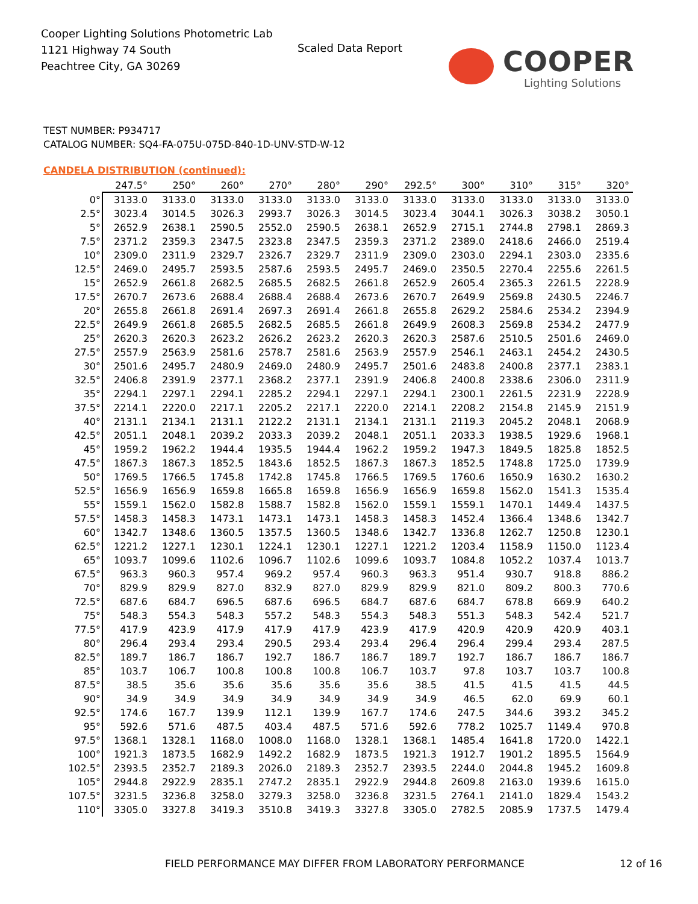Cooper Lighting Solutions Photometric Lab
1121 Highway 74 South
Peachtree City, GA 30269
Scaled Data Report
COOPER
Lighting Solutions
TEST NUMBER: P934717
CATALOG NUMBER: SQ4-FA-075U-075D-840-1D-UNV-STD-W-12
CANDELA DISTRIBUTION (continued):
| | 247.5° | 250° | 260° | 270° | 280° | 290° | 292.5° | 300° | 310° | 315° | 320° |
| --- | --- | --- | --- | --- | --- | --- | --- | --- | --- | --- | --- |
| 0° | 3133.0 | 3133.0 | 3133.0 | 3133.0 | 3133.0 | 3133.0 | 3133.0 | 3133.0 | 3133.0 | 3133.0 | 3133.0 |
| 2.5° | 3023.4 | 3014.5 | 3026.3 | 2993.7 | 3026.3 | 3014.5 | 3023.4 | 3044.1 | 3026.3 | 3038.2 | 3050.1 |
| 5° | 2652.9 | 2638.1 | 2590.5 | 2552.0 | 2590.5 | 2638.1 | 2652.9 | 2715.1 | 2744.8 | 2798.1 | 2869.3 |
| 7.5° | 2371.2 | 2359.3 | 2347.5 | 2323.8 | 2347.5 | 2359.3 | 2371.2 | 2389.0 | 2418.6 | 2466.0 | 2519.4 |
| 10° | 2309.0 | 2311.9 | 2329.7 | 2326.7 | 2329.7 | 2311.9 | 2309.0 | 2303.0 | 2294.1 | 2303.0 | 2335.6 |
| 12.5° | 2469.0 | 2495.7 | 2593.5 | 2587.6 | 2593.5 | 2495.7 | 2469.0 | 2350.5 | 2270.4 | 2255.6 | 2261.5 |
| 15° | 2652.9 | 2661.8 | 2682.5 | 2685.5 | 2682.5 | 2661.8 | 2652.9 | 2605.4 | 2365.3 | 2261.5 | 2228.9 |
| 17.5° | 2670.7 | 2673.6 | 2688.4 | 2688.4 | 2688.4 | 2673.6 | 2670.7 | 2649.9 | 2569.8 | 2430.5 | 2246.7 |
| 20° | 2655.8 | 2661.8 | 2691.4 | 2697.3 | 2691.4 | 2661.8 | 2655.8 | 2629.2 | 2584.6 | 2534.2 | 2394.9 |
| 22.5° | 2649.9 | 2661.8 | 2685.5 | 2682.5 | 2685.5 | 2661.8 | 2649.9 | 2608.3 | 2569.8 | 2534.2 | 2477.9 |
| 25° | 2620.3 | 2620.3 | 2623.2 | 2626.2 | 2623.2 | 2620.3 | 2620.3 | 2587.6 | 2510.5 | 2501.6 | 2469.0 |
| 27.5° | 2557.9 | 2563.9 | 2581.6 | 2578.7 | 2581.6 | 2563.9 | 2557.9 | 2546.1 | 2463.1 | 2454.2 | 2430.5 |
| 30° | 2501.6 | 2495.7 | 2480.9 | 2469.0 | 2480.9 | 2495.7 | 2501.6 | 2483.8 | 2400.8 | 2377.1 | 2383.1 |
| 32.5° | 2406.8 | 2391.9 | 2377.1 | 2368.2 | 2377.1 | 2391.9 | 2406.8 | 2400.8 | 2338.6 | 2306.0 | 2311.9 |
| 35° | 2294.1 | 2297.1 | 2294.1 | 2285.2 | 2294.1 | 2297.1 | 2294.1 | 2300.1 | 2261.5 | 2231.9 | 2228.9 |
| 37.5° | 2214.1 | 2220.0 | 2217.1 | 2205.2 | 2217.1 | 2220.0 | 2214.1 | 2208.2 | 2154.8 | 2145.9 | 2151.9 |
| 40° | 2131.1 | 2134.1 | 2131.1 | 2122.2 | 2131.1 | 2134.1 | 2131.1 | 2119.3 | 2045.2 | 2048.1 | 2068.9 |
| 42.5° | 2051.1 | 2048.1 | 2039.2 | 2033.3 | 2039.2 | 2048.1 | 2051.1 | 2033.3 | 1938.5 | 1929.6 | 1968.1 |
| 45° | 1959.2 | 1962.2 | 1944.4 | 1935.5 | 1944.4 | 1962.2 | 1959.2 | 1947.3 | 1849.5 | 1825.8 | 1852.5 |
| 47.5° | 1867.3 | 1867.3 | 1852.5 | 1843.6 | 1852.5 | 1867.3 | 1867.3 | 1852.5 | 1748.8 | 1725.0 | 1739.9 |
| 50° | 1769.5 | 1766.5 | 1745.8 | 1742.8 | 1745.8 | 1766.5 | 1769.5 | 1760.6 | 1650.9 | 1630.2 | 1630.2 |
| 52.5° | 1656.9 | 1656.9 | 1659.8 | 1665.8 | 1659.8 | 1656.9 | 1656.9 | 1659.8 | 1562.0 | 1541.3 | 1535.4 |
| 55° | 1559.1 | 1562.0 | 1582.8 | 1588.7 | 1582.8 | 1562.0 | 1559.1 | 1559.1 | 1470.1 | 1449.4 | 1437.5 |
| 57.5° | 1458.3 | 1458.3 | 1473.1 | 1473.1 | 1473.1 | 1458.3 | 1458.3 | 1452.4 | 1366.4 | 1348.6 | 1342.7 |
| 60° | 1342.7 | 1348.6 | 1360.5 | 1357.5 | 1360.5 | 1348.6 | 1342.7 | 1336.8 | 1262.7 | 1250.8 | 1230.1 |
| 62.5° | 1221.2 | 1227.1 | 1230.1 | 1224.1 | 1230.1 | 1227.1 | 1221.2 | 1203.4 | 1158.9 | 1150.0 | 1123.4 |
| 65° | 1093.7 | 1099.6 | 1102.6 | 1096.7 | 1102.6 | 1099.6 | 1093.7 | 1084.8 | 1052.2 | 1037.4 | 1013.7 |
| 67.5° | 963.3 | 960.3 | 957.4 | 969.2 | 957.4 | 960.3 | 963.3 | 951.4 | 930.7 | 918.8 | 886.2 |
| 70° | 829.9 | 829.9 | 827.0 | 832.9 | 827.0 | 829.9 | 829.9 | 821.0 | 809.2 | 800.3 | 770.6 |
| 72.5° | 687.6 | 684.7 | 696.5 | 687.6 | 696.5 | 684.7 | 687.6 | 684.7 | 678.8 | 669.9 | 640.2 |
| 75° | 548.3 | 554.3 | 548.3 | 557.2 | 548.3 | 554.3 | 548.3 | 551.3 | 548.3 | 542.4 | 521.7 |
| 77.5° | 417.9 | 423.9 | 417.9 | 417.9 | 417.9 | 423.9 | 417.9 | 420.9 | 420.9 | 420.9 | 403.1 |
| 80° | 296.4 | 293.4 | 293.4 | 290.5 | 293.4 | 293.4 | 296.4 | 296.4 | 299.4 | 293.4 | 287.5 |
| 82.5° | 189.7 | 186.7 | 186.7 | 192.7 | 186.7 | 186.7 | 189.7 | 192.7 | 186.7 | 186.7 | 186.7 |
| 85° | 103.7 | 106.7 | 100.8 | 100.8 | 100.8 | 106.7 | 103.7 | 97.8 | 103.7 | 103.7 | 100.8 |
| 87.5° | 38.5 | 35.6 | 35.6 | 35.6 | 35.6 | 35.6 | 38.5 | 41.5 | 41.5 | 41.5 | 44.5 |
| 90° | 34.9 | 34.9 | 34.9 | 34.9 | 34.9 | 34.9 | 34.9 | 46.5 | 62.0 | 69.9 | 60.1 |
| 92.5° | 174.6 | 167.7 | 139.9 | 112.1 | 139.9 | 167.7 | 174.6 | 247.5 | 344.6 | 393.2 | 345.2 |
| 95° | 592.6 | 571.6 | 487.5 | 403.4 | 487.5 | 571.6 | 592.6 | 778.2 | 1025.7 | 1149.4 | 970.8 |
| 97.5° | 1368.1 | 1328.1 | 1168.0 | 1008.0 | 1168.0 | 1328.1 | 1368.1 | 1485.4 | 1641.8 | 1720.0 | 1422.1 |
| 100° | 1921.3 | 1873.5 | 1682.9 | 1492.2 | 1682.9 | 1873.5 | 1921.3 | 1912.7 | 1901.2 | 1895.5 | 1564.9 |
| 102.5° | 2393.5 | 2352.7 | 2189.3 | 2026.0 | 2189.3 | 2352.7 | 2393.5 | 2244.0 | 2044.8 | 1945.2 | 1609.8 |
| 105° | 2944.8 | 2922.9 | 2835.1 | 2747.2 | 2835.1 | 2922.9 | 2944.8 | 2609.8 | 2163.0 | 1939.6 | 1615.0 |
| 107.5° | 3231.5 | 3236.8 | 3258.0 | 3279.3 | 3258.0 | 3236.8 | 3231.5 | 2764.1 | 2141.0 | 1829.4 | 1543.2 |
| 110° | 3305.0 | 3327.8 | 3419.3 | 3510.8 | 3419.3 | 3327.8 | 3305.0 | 2782.5 | 2085.9 | 1737.5 | 1479.4 |
FIELD PERFORMANCE MAY DIFFER FROM LABORATORY PERFORMANCE
12 of 16